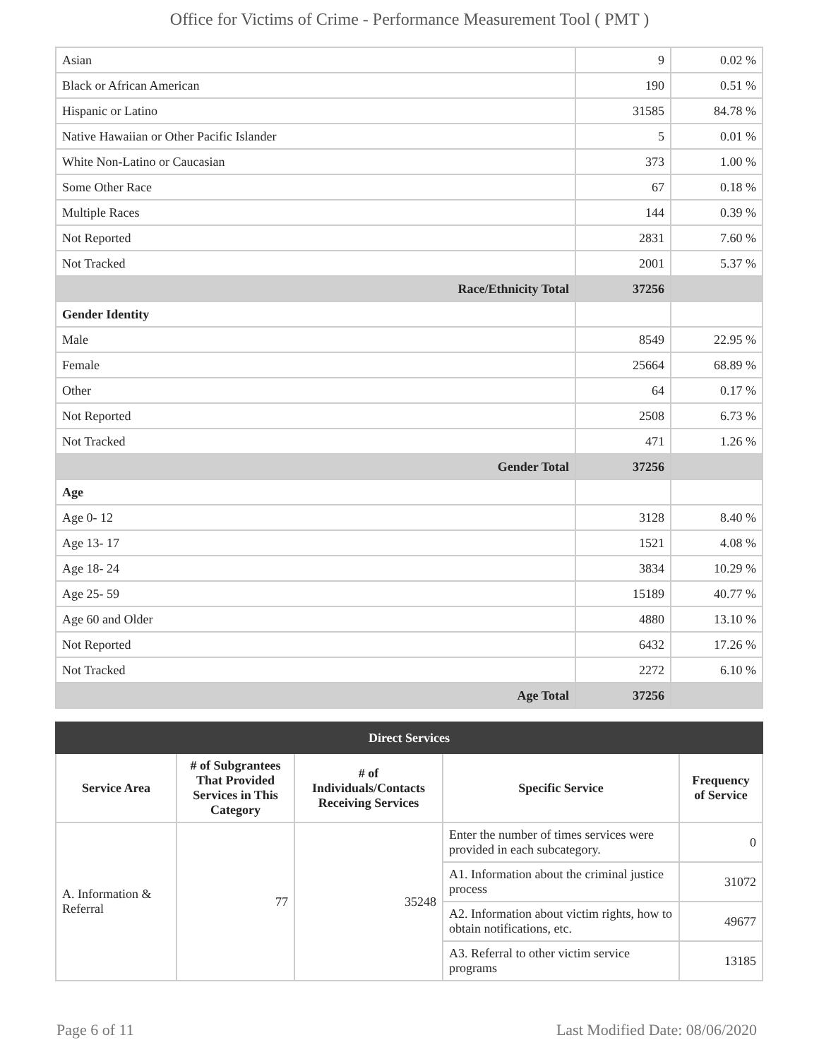Office for Victims of Crime - Performance Measurement Tool ( PMT )
| Asian | 9 | 0.02 % |
| Black or African American | 190 | 0.51 % |
| Hispanic or Latino | 31585 | 84.78 % |
| Native Hawaiian or Other Pacific Islander | 5 | 0.01 % |
| White Non-Latino or Caucasian | 373 | 1.00 % |
| Some Other Race | 67 | 0.18 % |
| Multiple Races | 144 | 0.39 % |
| Not Reported | 2831 | 7.60 % |
| Not Tracked | 2001 | 5.37 % |
| Race/Ethnicity Total | 37256 | |
| Gender Identity | | |
| Male | 8549 | 22.95 % |
| Female | 25664 | 68.89 % |
| Other | 64 | 0.17 % |
| Not Reported | 2508 | 6.73 % |
| Not Tracked | 471 | 1.26 % |
| Gender Total | 37256 | |
| Age | | |
| Age 0- 12 | 3128 | 8.40 % |
| Age 13- 17 | 1521 | 4.08 % |
| Age 18- 24 | 3834 | 10.29 % |
| Age 25- 59 | 15189 | 40.77 % |
| Age 60 and Older | 4880 | 13.10 % |
| Not Reported | 6432 | 17.26 % |
| Not Tracked | 2272 | 6.10 % |
| Age Total | 37256 | |
| Direct Services | | | | |
| --- | --- | --- | --- | --- |
| Service Area | # of Subgrantees That Provided Services in This Category | # of Individuals/Contacts Receiving Services | Specific Service | Frequency of Service |
| A. Information & Referral | 77 | 35248 | Enter the number of times services were provided in each subcategory. | 0 |
| | | | A1. Information about the criminal justice process | 31072 |
| | | | A2. Information about victim rights, how to obtain notifications, etc. | 49677 |
| | | | A3. Referral to other victim service programs | 13185 |
Page 6 of 11 Last Modified Date: 08/06/2020